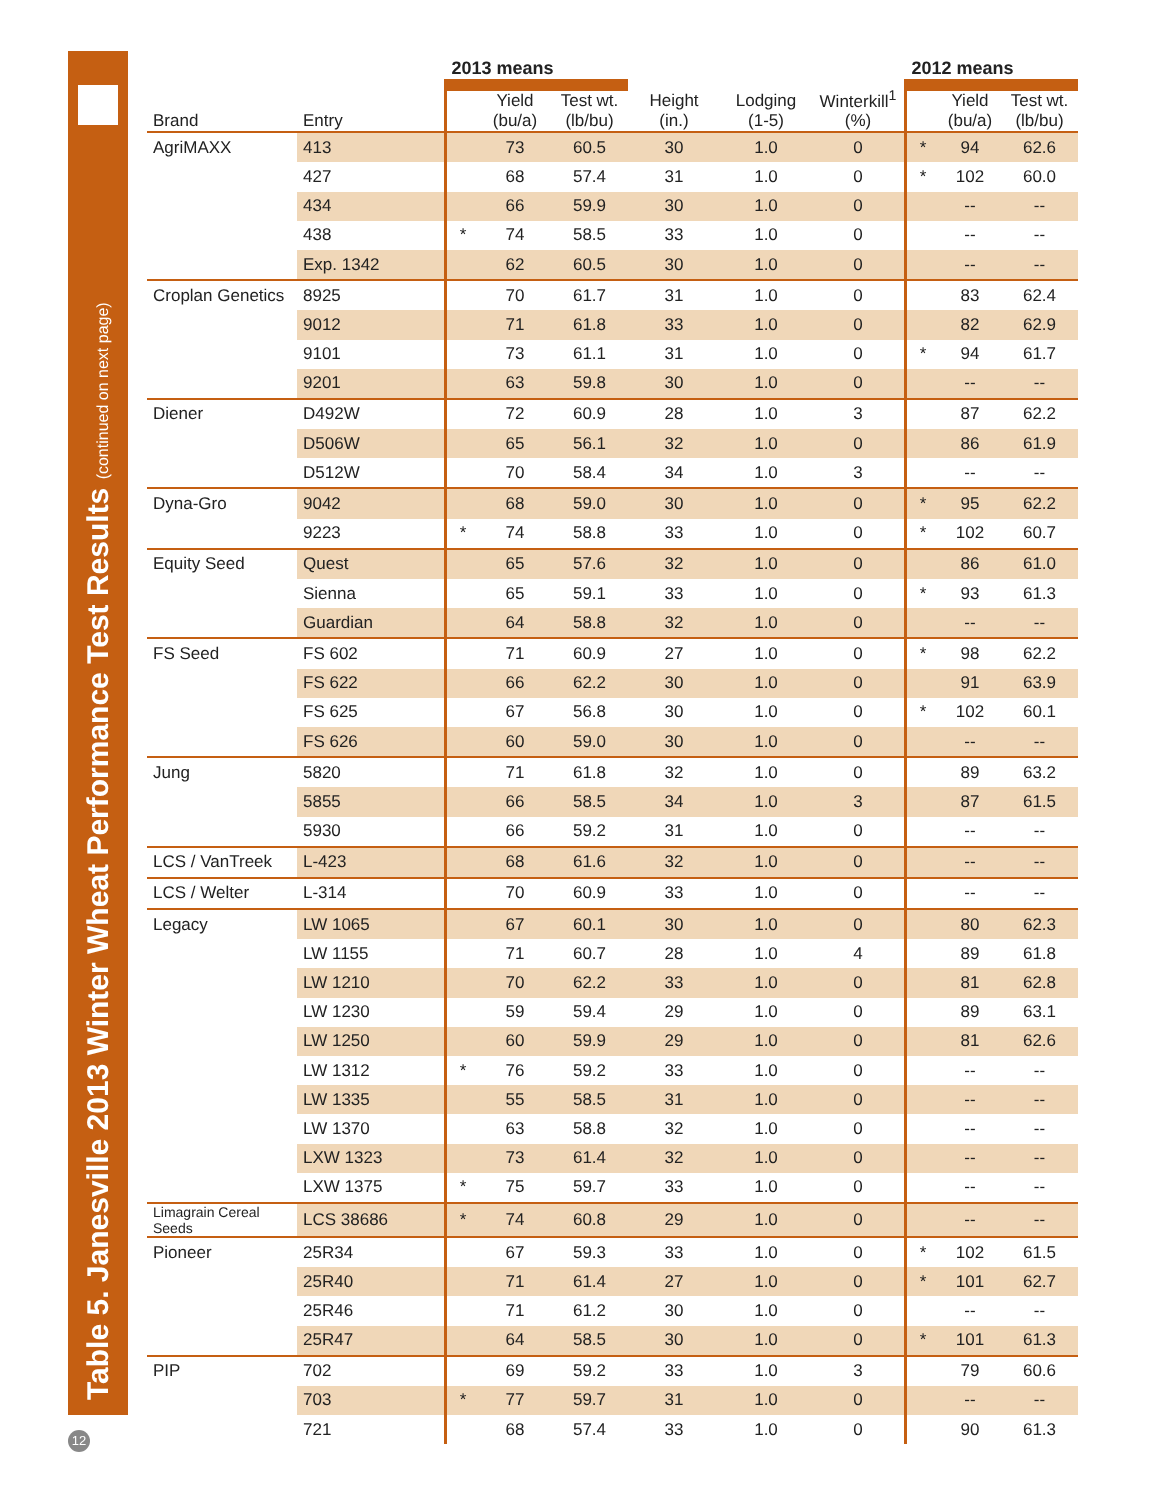Table 5. Janesville 2013 Winter Wheat Performance Test Results (continued on next page)
12
| | | 2013 means | | | | | | 2012 means | | |
| --- | --- | --- | --- | --- | --- | --- | --- | --- | --- | --- |
| Brand | Entry | | Yield (bu/a) | Test wt. (lb/bu) | Height (in.) | Lodging (1-5) | Winterkill<sup>1</sup> (%) | | Yield (bu/a) | Test wt. (lb/bu) |
| AgriMAXX | 413 | | 73 | 60.5 | 30 | 1.0 | 0 | * | 94 | 62.6 |
| | 427 | | 68 | 57.4 | 31 | 1.0 | 0 | * | 102 | 60.0 |
| | 434 | | 66 | 59.9 | 30 | 1.0 | 0 | | -- | -- |
| | 438 | * | 74 | 58.5 | 33 | 1.0 | 0 | | -- | -- |
| | Exp. 1342 | | 62 | 60.5 | 30 | 1.0 | 0 | | -- | -- |
| Croplan Genetics | 8925 | | 70 | 61.7 | 31 | 1.0 | 0 | | 83 | 62.4 |
| | 9012 | | 71 | 61.8 | 33 | 1.0 | 0 | | 82 | 62.9 |
| | 9101 | | 73 | 61.1 | 31 | 1.0 | 0 | * | 94 | 61.7 |
| | 9201 | | 63 | 59.8 | 30 | 1.0 | 0 | | -- | -- |
| Diener | D492W | | 72 | 60.9 | 28 | 1.0 | 3 | | 87 | 62.2 |
| | D506W | | 65 | 56.1 | 32 | 1.0 | 0 | | 86 | 61.9 |
| | D512W | | 70 | 58.4 | 34 | 1.0 | 3 | | -- | -- |
| Dyna-Gro | 9042 | | 68 | 59.0 | 30 | 1.0 | 0 | * | 95 | 62.2 |
| | 9223 | * | 74 | 58.8 | 33 | 1.0 | 0 | * | 102 | 60.7 |
| Equity Seed | Quest | | 65 | 57.6 | 32 | 1.0 | 0 | | 86 | 61.0 |
| | Sienna | | 65 | 59.1 | 33 | 1.0 | 0 | * | 93 | 61.3 |
| | Guardian | | 64 | 58.8 | 32 | 1.0 | 0 | | -- | -- |
| FS Seed | FS 602 | | 71 | 60.9 | 27 | 1.0 | 0 | * | 98 | 62.2 |
| | FS 622 | | 66 | 62.2 | 30 | 1.0 | 0 | | 91 | 63.9 |
| | FS 625 | | 67 | 56.8 | 30 | 1.0 | 0 | * | 102 | 60.1 |
| | FS 626 | | 60 | 59.0 | 30 | 1.0 | 0 | | -- | -- |
| Jung | 5820 | | 71 | 61.8 | 32 | 1.0 | 0 | | 89 | 63.2 |
| | 5855 | | 66 | 58.5 | 34 | 1.0 | 3 | | 87 | 61.5 |
| | 5930 | | 66 | 59.2 | 31 | 1.0 | 0 | | -- | -- |
| LCS / VanTreek | L-423 | | 68 | 61.6 | 32 | 1.0 | 0 | | -- | -- |
| LCS / Welter | L-314 | | 70 | 60.9 | 33 | 1.0 | 0 | | -- | -- |
| Legacy | LW 1065 | | 67 | 60.1 | 30 | 1.0 | 0 | | 80 | 62.3 |
| | LW 1155 | | 71 | 60.7 | 28 | 1.0 | 4 | | 89 | 61.8 |
| | LW 1210 | | 70 | 62.2 | 33 | 1.0 | 0 | | 81 | 62.8 |
| | LW 1230 | | 59 | 59.4 | 29 | 1.0 | 0 | | 89 | 63.1 |
| | LW 1250 | | 60 | 59.9 | 29 | 1.0 | 0 | | 81 | 62.6 |
| | LW 1312 | * | 76 | 59.2 | 33 | 1.0 | 0 | | -- | -- |
| | LW 1335 | | 55 | 58.5 | 31 | 1.0 | 0 | | -- | -- |
| | LW 1370 | | 63 | 58.8 | 32 | 1.0 | 0 | | -- | -- |
| | LXW 1323 | | 73 | 61.4 | 32 | 1.0 | 0 | | -- | -- |
| | LXW 1375 | * | 75 | 59.7 | 33 | 1.0 | 0 | | -- | -- |
| Limagrain Cereal Seeds | LCS 38686 | * | 74 | 60.8 | 29 | 1.0 | 0 | | -- | -- |
| Pioneer | 25R34 | | 67 | 59.3 | 33 | 1.0 | 0 | * | 102 | 61.5 |
| | 25R40 | | 71 | 61.4 | 27 | 1.0 | 0 | * | 101 | 62.7 |
| | 25R46 | | 71 | 61.2 | 30 | 1.0 | 0 | | -- | -- |
| | 25R47 | | 64 | 58.5 | 30 | 1.0 | 0 | * | 101 | 61.3 |
| PIP | 702 | | 69 | 59.2 | 33 | 1.0 | 3 | | 79 | 60.6 |
| | 703 | * | 77 | 59.7 | 31 | 1.0 | 0 | | -- | -- |
| | 721 | | 68 | 57.4 | 33 | 1.0 | 0 | | 90 | 61.3 |